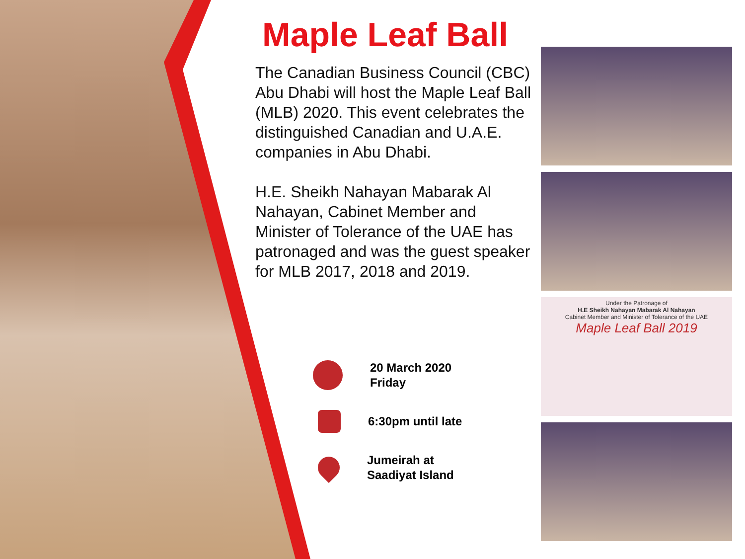Maple Leaf Ball
The Canadian Business Council (CBC) Abu Dhabi will host the Maple Leaf Ball (MLB) 2020. This event celebrates the distinguished Canadian and U.A.E. companies in Abu Dhabi.
H.E. Sheikh Nahayan Mabarak Al Nahayan, Cabinet Member and Minister of Tolerance of the UAE has patronaged and was the guest speaker for MLB 2017, 2018 and 2019.
20 March 2020
Friday
6:30pm until late
Jumeirah at
Saadiyat Island
Under the Patronage of
H.E Sheikh Nahayan Mabarak Al Nahayan
Cabinet Member and Minister of Tolerance of the UAE
Maple Leaf Ball 2019